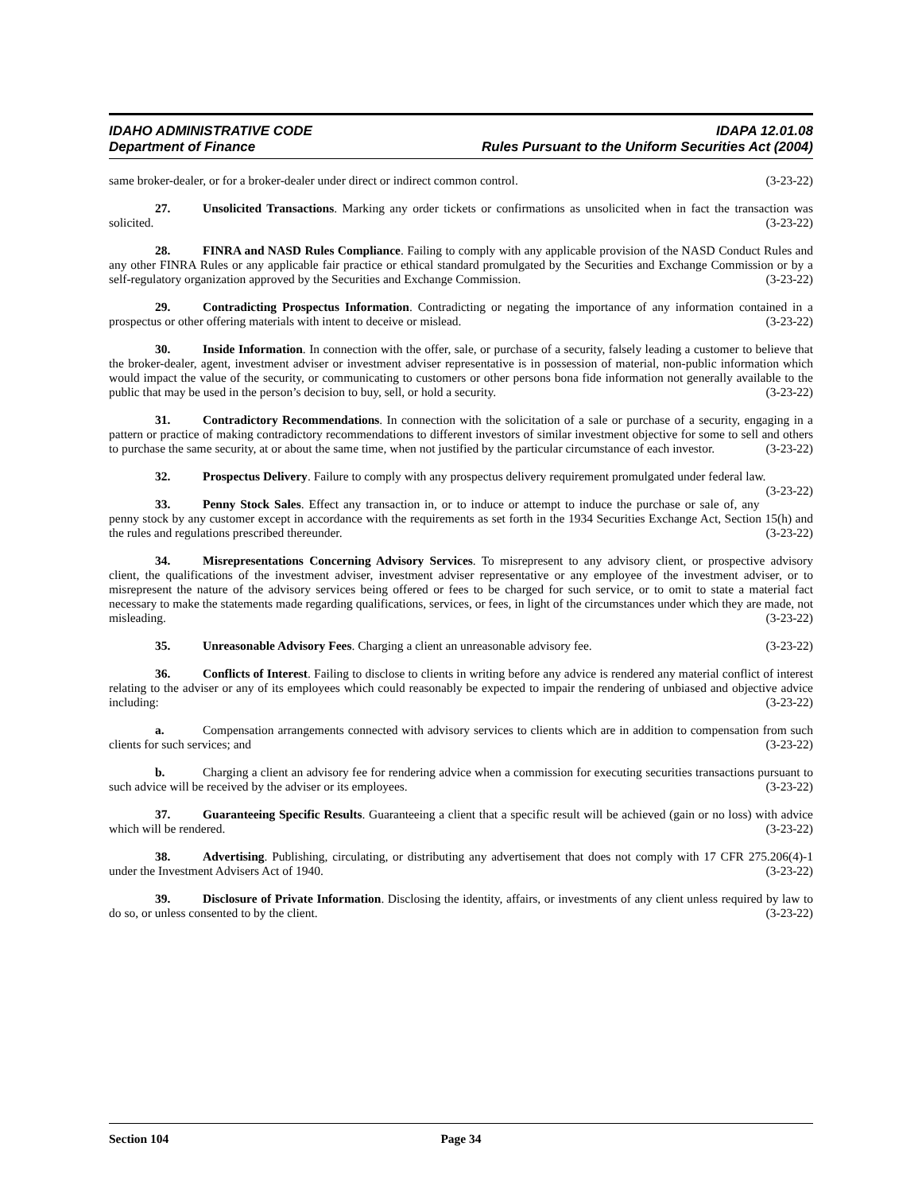IDAHO ADMINISTRATIVE CODE IDAPA 12.01.08
Department of Finance Rules Pursuant to the Uniform Securities Act (2004)
same broker-dealer, or for a broker-dealer under direct or indirect common control. (3-23-22)
27. Unsolicited Transactions. Marking any order tickets or confirmations as unsolicited when in fact the transaction was solicited. (3-23-22)
28. FINRA and NASD Rules Compliance. Failing to comply with any applicable provision of the NASD Conduct Rules and any other FINRA Rules or any applicable fair practice or ethical standard promulgated by the Securities and Exchange Commission or by a self-regulatory organization approved by the Securities and Exchange Commission. (3-23-22)
29. Contradicting Prospectus Information. Contradicting or negating the importance of any information contained in a prospectus or other offering materials with intent to deceive or mislead. (3-23-22)
30. Inside Information. In connection with the offer, sale, or purchase of a security, falsely leading a customer to believe that the broker-dealer, agent, investment adviser or investment adviser representative is in possession of material, non-public information which would impact the value of the security, or communicating to customers or other persons bona fide information not generally available to the public that may be used in the person’s decision to buy, sell, or hold a security. (3-23-22)
31. Contradictory Recommendations. In connection with the solicitation of a sale or purchase of a security, engaging in a pattern or practice of making contradictory recommendations to different investors of similar investment objective for some to sell and others to purchase the same security, at or about the same time, when not justified by the particular circumstance of each investor. (3-23-22)
32. Prospectus Delivery. Failure to comply with any prospectus delivery requirement promulgated under federal law. (3-23-22)
33. Penny Stock Sales. Effect any transaction in, or to induce or attempt to induce the purchase or sale of, any penny stock by any customer except in accordance with the requirements as set forth in the 1934 Securities Exchange Act, Section 15(h) and the rules and regulations prescribed thereunder. (3-23-22)
34. Misrepresentations Concerning Advisory Services. To misrepresent to any advisory client, or prospective advisory client, the qualifications of the investment adviser, investment adviser representative or any employee of the investment adviser, or to misrepresent the nature of the advisory services being offered or fees to be charged for such service, or to omit to state a material fact necessary to make the statements made regarding qualifications, services, or fees, in light of the circumstances under which they are made, not misleading. (3-23-22)
35. Unreasonable Advisory Fees. Charging a client an unreasonable advisory fee. (3-23-22)
36. Conflicts of Interest. Failing to disclose to clients in writing before any advice is rendered any material conflict of interest relating to the adviser or any of its employees which could reasonably be expected to impair the rendering of unbiased and objective advice including: (3-23-22)
a. Compensation arrangements connected with advisory services to clients which are in addition to compensation from such clients for such services; and (3-23-22)
b. Charging a client an advisory fee for rendering advice when a commission for executing securities transactions pursuant to such advice will be received by the adviser or its employees. (3-23-22)
37. Guaranteeing Specific Results. Guaranteeing a client that a specific result will be achieved (gain or no loss) with advice which will be rendered. (3-23-22)
38. Advertising. Publishing, circulating, or distributing any advertisement that does not comply with 17 CFR 275.206(4)-1 under the Investment Advisers Act of 1940. (3-23-22)
39. Disclosure of Private Information. Disclosing the identity, affairs, or investments of any client unless required by law to do so, or unless consented to by the client. (3-23-22)
Section 104 Page 34